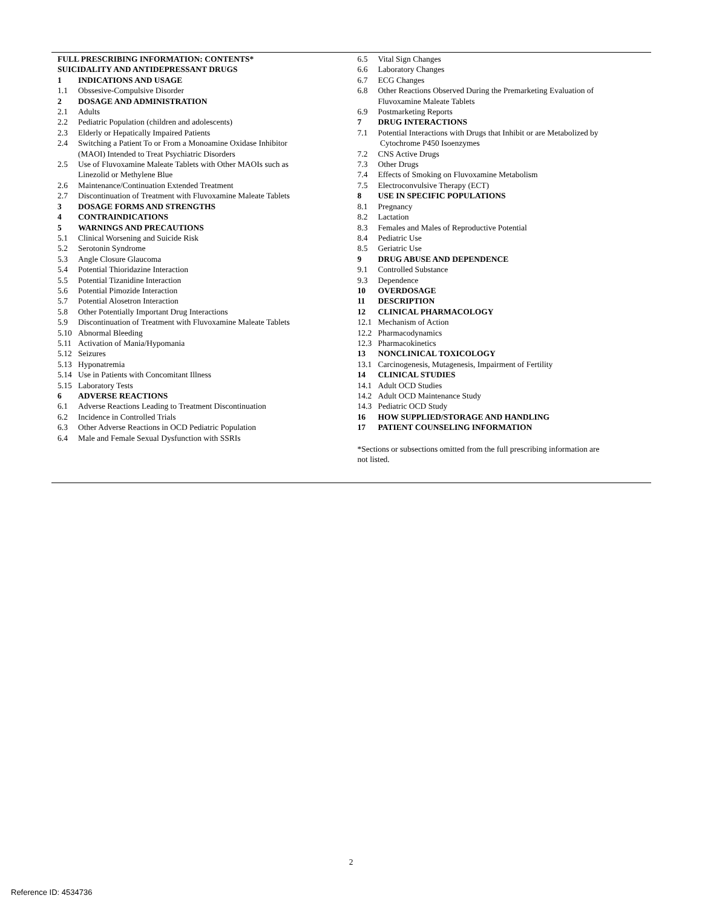FULL PRESCRIBING INFORMATION: CONTENTS*
SUICIDALITY AND ANTIDEPRESSANT DRUGS
1 INDICATIONS AND USAGE
1.1 Obssesive-Compulsive Disorder
2 DOSAGE AND ADMINISTRATION
2.1 Adults
2.2 Pediatric Population (children and adolescents)
2.3 Elderly or Hepatically Impaired Patients
2.4 Switching a Patient To or From a Monoamine Oxidase Inhibitor
(MAOI) Intended to Treat Psychiatric Disorders
2.5 Use of Fluvoxamine Maleate Tablets with Other MAOIs such as
Linezolid or Methylene Blue
2.6 Maintenance/Continuation Extended Treatment
2.7 Discontinuation of Treatment with Fluvoxamine Maleate Tablets
3 DOSAGE FORMS AND STRENGTHS
4 CONTRAINDICATIONS
5 WARNINGS AND PRECAUTIONS
5.1 Clinical Worsening and Suicide Risk
5.2 Serotonin Syndrome
5.3 Angle Closure Glaucoma
5.4 Potential Thioridazine Interaction
5.5 Potential Tizanidine Interaction
5.6 Potential Pimozide Interaction
5.7 Potential Alosetron Interaction
5.8 Other Potentially Important Drug Interactions
5.9 Discontinuation of Treatment with Fluvoxamine Maleate Tablets
5.10 Abnormal Bleeding
5.11 Activation of Mania/Hypomania
5.12 Seizures
5.13 Hyponatremia
5.14 Use in Patients with Concomitant Illness
5.15 Laboratory Tests
6 ADVERSE REACTIONS
6.1 Adverse Reactions Leading to Treatment Discontinuation
6.2 Incidence in Controlled Trials
6.3 Other Adverse Reactions in OCD Pediatric Population
6.4 Male and Female Sexual Dysfunction with SSRIs
6.5 Vital Sign Changes
6.6 Laboratory Changes
6.7 ECG Changes
6.8 Other Reactions Observed During the Premarketing Evaluation of
Fluvoxamine Maleate Tablets
6.9 Postmarketing Reports
7 DRUG INTERACTIONS
7.1 Potential Interactions with Drugs that Inhibit or are Metabolized by
Cytochrome P450 Isoenzymes
7.2 CNS Active Drugs
7.3 Other Drugs
7.4 Effects of Smoking on Fluvoxamine Metabolism
7.5 Electroconvulsive Therapy (ECT)
8 USE IN SPECIFIC POPULATIONS
8.1 Pregnancy
8.2 Lactation
8.3 Females and Males of Reproductive Potential
8.4 Pediatric Use
8.5 Geriatric Use
9 DRUG ABUSE AND DEPENDENCE
9.1 Controlled Substance
9.3 Dependence
10 OVERDOSAGE
11 DESCRIPTION
12 CLINICAL PHARMACOLOGY
12.1 Mechanism of Action
12.2 Pharmacodynamics
12.3 Pharmacokinetics
13 NONCLINICAL TOXICOLOGY
13.1 Carcinogenesis, Mutagenesis, Impairment of Fertility
14 CLINICAL STUDIES
14.1 Adult OCD Studies
14.2 Adult OCD Maintenance Study
14.3 Pediatric OCD Study
16 HOW SUPPLIED/STORAGE AND HANDLING
17 PATIENT COUNSELING INFORMATION
*Sections or subsections omitted from the full prescribing information are
not listed.
2
Reference ID: 4534736